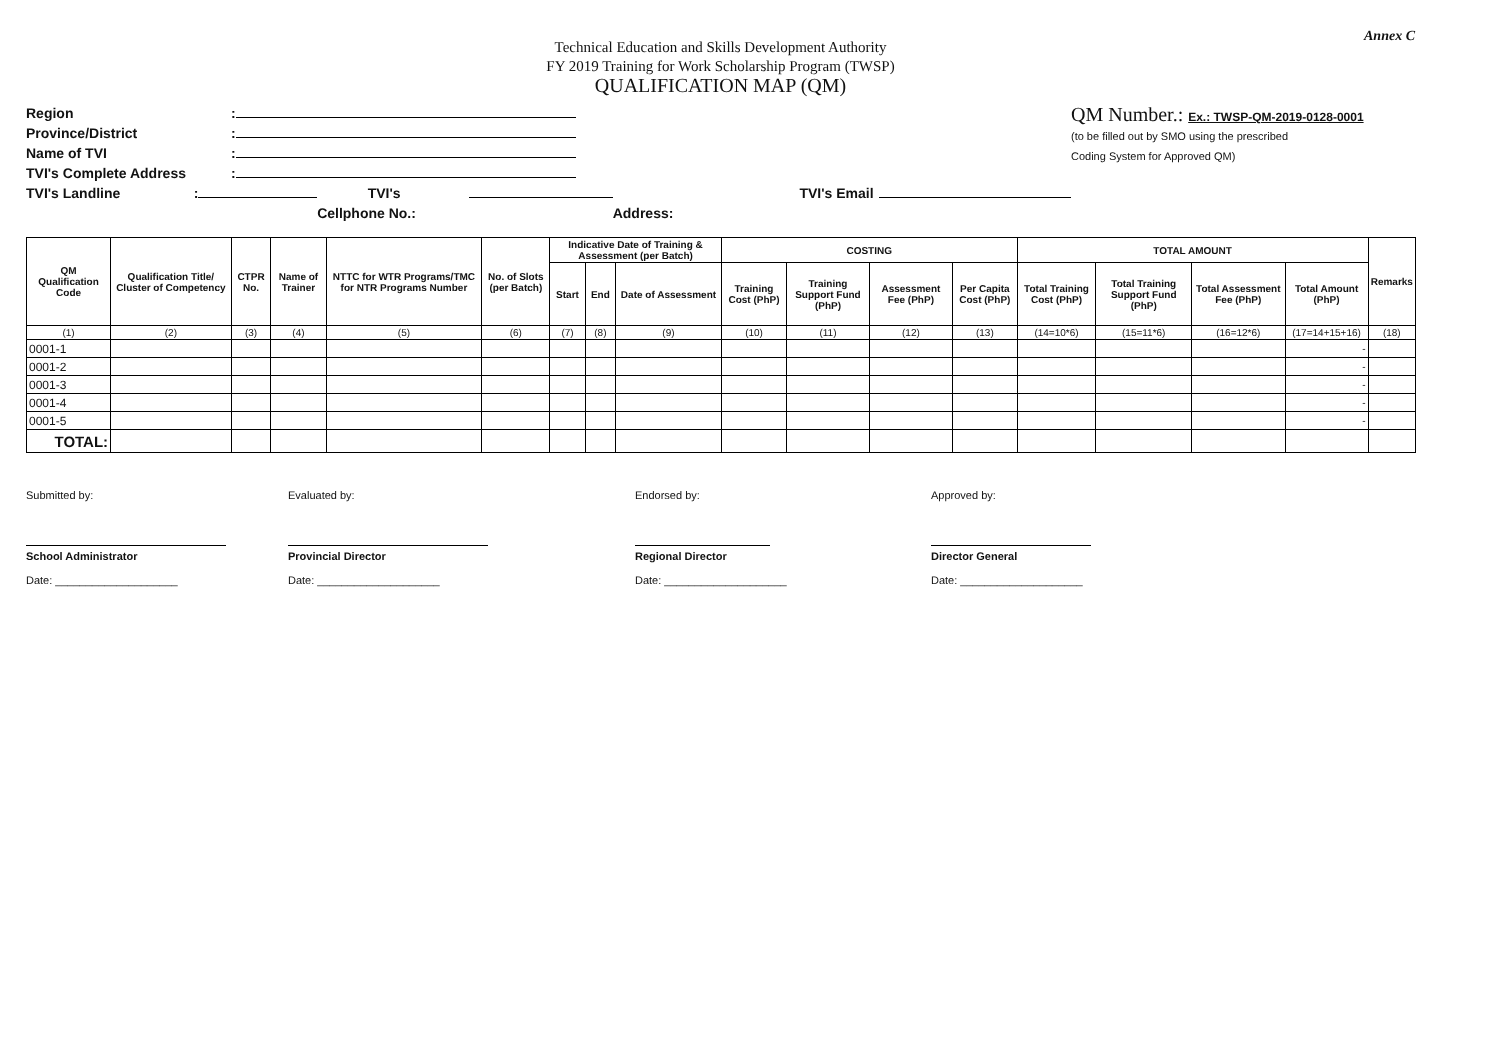Annex C
Technical Education and Skills Development Authority
FY 2019 Training for Work Scholarship Program (TWSP)
QUALIFICATION MAP (QM)
Region:
Province/District:
Name of TVI:
TVI's Complete Address:
TVI's Landline: TVI's Cellphone No.: TVI's Email Address:
QM Number.: Ex.: TWSP-QM-2019-0128-0001
(to be filled out by SMO using the prescribed
Coding System for Approved QM)
| QM Qualification Code | Qualification Title/ Cluster of Competency | CTPR No. | Name of Trainer | NTTC for WTR Programs/TMC for NTR Programs Number | No. of Slots (per Batch) | Indicative Date of Training & Assessment (per Batch) | | | COSTING | | | | TOTAL AMOUNT | | | | Remarks |
| --- | --- | --- | --- | --- | --- | --- | --- | --- | --- | --- | --- | --- | --- | --- | --- | --- | --- |
| | | | | | | Start | End | Date of Assessment | Training Cost (PhP) | Training Support Fund (PhP) | Assessment Fee (PhP) | Per Capita Cost (PhP) | Total Training Cost (PhP) | Total Training Support Fund (PhP) | Total Assessment Fee (PhP) | Total Amount (PhP) | |
| (1) | (2) | (3) | (4) | (5) | (6) | (7) | (8) | (9) | (10) | (11) | (12) | (13) | (14=10*6) | (15=11*6) | (16=12*6) | (17=14+15+16) | (18) |
| 0001-1 | | | | | | | | | | | | | | | | - | |
| 0001-2 | | | | | | | | | | | | | | | | - | |
| 0001-3 | | | | | | | | | | | | | | | | - | |
| 0001-4 | | | | | | | | | | | | | | | | - | |
| 0001-5 | | | | | | | | | | | | | | | | - | |
| TOTAL: | | | | | | | | | | | | | | | | | |
Submitted by:
School Administrator
Date: ____________________
Evaluated by:
Provincial Director
Date: ____________________
Endorsed by:
Regional Director
Date: ____________________
Approved by:
Director General
Date: ____________________